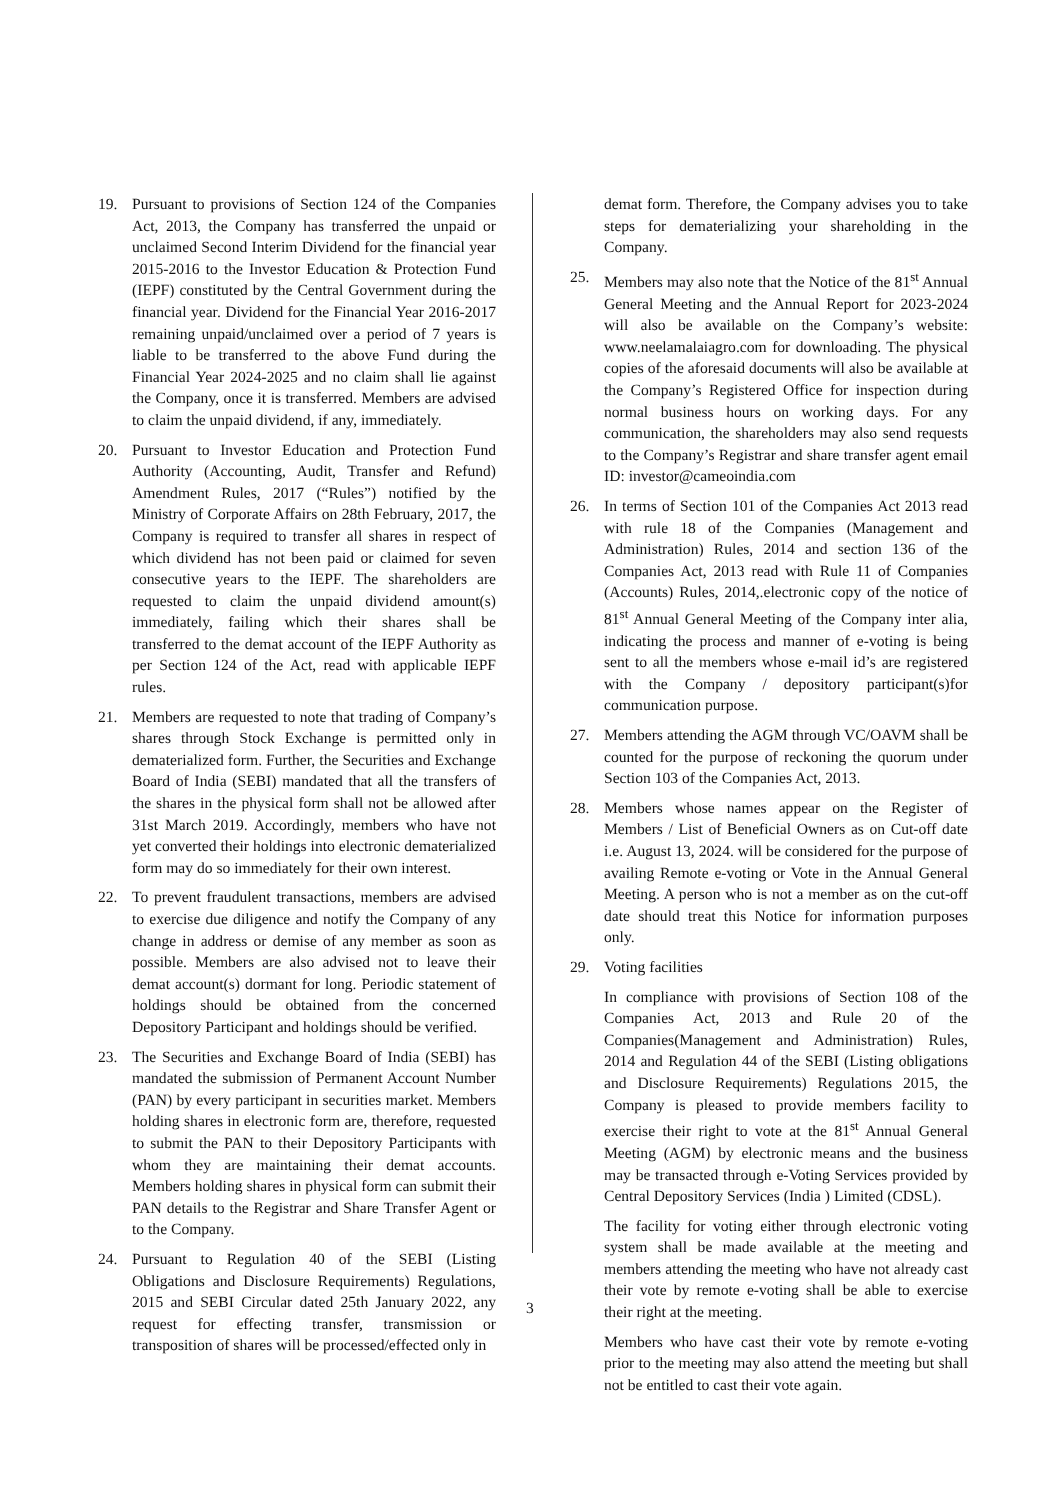19. Pursuant to provisions of Section 124 of the Companies Act, 2013, the Company has transferred the unpaid or unclaimed Second Interim Dividend for the financial year 2015-2016 to the Investor Education & Protection Fund (IEPF) constituted by the Central Government during the financial year. Dividend for the Financial Year 2016-2017 remaining unpaid/unclaimed over a period of 7 years is liable to be transferred to the above Fund during the Financial Year 2024-2025 and no claim shall lie against the Company, once it is transferred. Members are advised to claim the unpaid dividend, if any, immediately.
20. Pursuant to Investor Education and Protection Fund Authority (Accounting, Audit, Transfer and Refund) Amendment Rules, 2017 (“Rules”) notified by the Ministry of Corporate Affairs on 28th February, 2017, the Company is required to transfer all shares in respect of which dividend has not been paid or claimed for seven consecutive years to the IEPF. The shareholders are requested to claim the unpaid dividend amount(s) immediately, failing which their shares shall be transferred to the demat account of the IEPF Authority as per Section 124 of the Act, read with applicable IEPF rules.
21. Members are requested to note that trading of Company’s shares through Stock Exchange is permitted only in dematerialized form. Further, the Securities and Exchange Board of India (SEBI) mandated that all the transfers of the shares in the physical form shall not be allowed after 31st March 2019. Accordingly, members who have not yet converted their holdings into electronic dematerialized form may do so immediately for their own interest.
22. To prevent fraudulent transactions, members are advised to exercise due diligence and notify the Company of any change in address or demise of any member as soon as possible. Members are also advised not to leave their demat account(s) dormant for long. Periodic statement of holdings should be obtained from the concerned Depository Participant and holdings should be verified.
23. The Securities and Exchange Board of India (SEBI) has mandated the submission of Permanent Account Number (PAN) by every participant in securities market. Members holding shares in electronic form are, therefore, requested to submit the PAN to their Depository Participants with whom they are maintaining their demat accounts. Members holding shares in physical form can submit their PAN details to the Registrar and Share Transfer Agent or to the Company.
24. Pursuant to Regulation 40 of the SEBI (Listing Obligations and Disclosure Requirements) Regulations, 2015 and SEBI Circular dated 25th January 2022, any request for effecting transfer, transmission or transposition of shares will be processed/effected only in
demat form. Therefore, the Company advises you to take steps for dematerializing your shareholding in the Company.
25. Members may also note that the Notice of the 81<sup>st</sup> Annual General Meeting and the Annual Report for 2023-2024 will also be available on the Company’s website: www.neelamalaiagro.com for downloading. The physical copies of the aforesaid documents will also be available at the Company’s Registered Office for inspection during normal business hours on working days. For any communication, the shareholders may also send requests to the Company’s Registrar and share transfer agent email ID: investor@cameoindia.com
26. In terms of Section 101 of the Companies Act 2013 read with rule 18 of the Companies (Management and Administration) Rules, 2014 and section 136 of the Companies Act, 2013 read with Rule 11 of Companies (Accounts) Rules, 2014,.electronic copy of the notice of 81<sup>st</sup> Annual General Meeting of the Company inter alia, indicating the process and manner of e-voting is being sent to all the members whose e-mail id’s are registered with the Company / depository participant(s)for communication purpose.
27. Members attending the AGM through VC/OAVM shall be counted for the purpose of reckoning the quorum under Section 103 of the Companies Act, 2013.
28. Members whose names appear on the Register of Members / List of Beneficial Owners as on Cut-off date i.e. August 13, 2024. will be considered for the purpose of availing Remote e-voting or Vote in the Annual General Meeting. A person who is not a member as on the cut-off date should treat this Notice for information purposes only.
29. Voting facilities
In compliance with provisions of Section 108 of the Companies Act, 2013 and Rule 20 of the Companies(Management and Administration) Rules, 2014 and Regulation 44 of the SEBI (Listing obligations and Disclosure Requirements) Regulations 2015, the Company is pleased to provide members facility to exercise their right to vote at the 81<sup>st</sup> Annual General Meeting (AGM) by electronic means and the business may be transacted through e-Voting Services provided by Central Depository Services (India ) Limited (CDSL).
The facility for voting either through electronic voting system shall be made available at the meeting and members attending the meeting who have not already cast their vote by remote e-voting shall be able to exercise their right at the meeting.
Members who have cast their vote by remote e-voting prior to the meeting may also attend the meeting but shall not be entitled to cast their vote again.
3